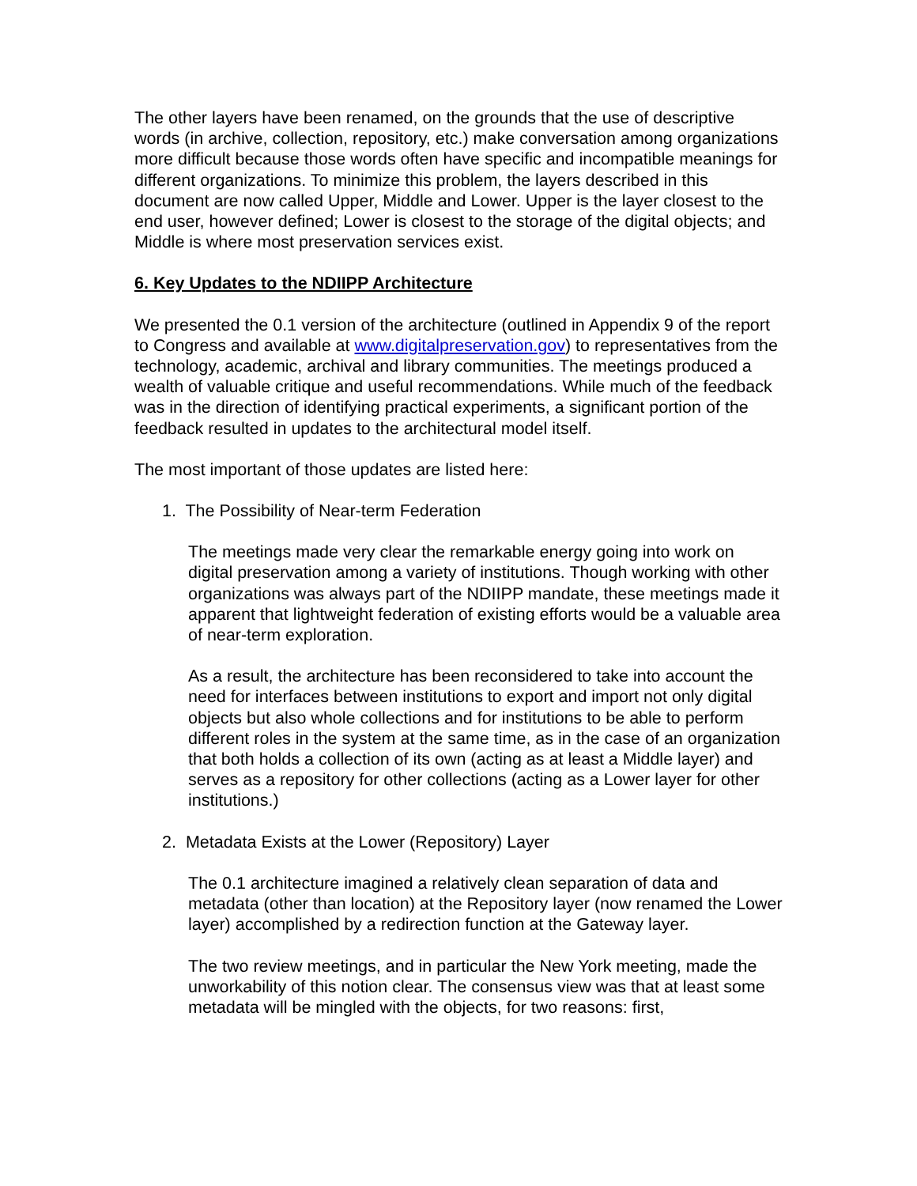The other layers have been renamed, on the grounds that the use of descriptive words (in archive, collection, repository, etc.) make conversation among organizations more difficult because those words often have specific and incompatible meanings for different organizations. To minimize this problem, the layers described in this document are now called Upper, Middle and Lower. Upper is the layer closest to the end user, however defined; Lower is closest to the storage of the digital objects; and Middle is where most preservation services exist.
6. Key Updates to the NDIIPP Architecture
We presented the 0.1 version of the architecture (outlined in Appendix 9 of the report to Congress and available at www.digitalpreservation.gov) to representatives from the technology, academic, archival and library communities. The meetings produced a wealth of valuable critique and useful recommendations. While much of the feedback was in the direction of identifying practical experiments, a significant portion of the feedback resulted in updates to the architectural model itself.
The most important of those updates are listed here:
1. The Possibility of Near-term Federation
The meetings made very clear the remarkable energy going into work on digital preservation among a variety of institutions. Though working with other organizations was always part of the NDIIPP mandate, these meetings made it apparent that lightweight federation of existing efforts would be a valuable area of near-term exploration.
As a result, the architecture has been reconsidered to take into account the need for interfaces between institutions to export and import not only digital objects but also whole collections and for institutions to be able to perform different roles in the system at the same time, as in the case of an organization that both holds a collection of its own (acting as at least a Middle layer) and serves as a repository for other collections (acting as a Lower layer for other institutions.)
2. Metadata Exists at the Lower (Repository) Layer
The 0.1 architecture imagined a relatively clean separation of data and metadata (other than location) at the Repository layer (now renamed the Lower layer) accomplished by a redirection function at the Gateway layer.
The two review meetings, and in particular the New York meeting, made the unworkability of this notion clear. The consensus view was that at least some metadata will be mingled with the objects, for two reasons: first,